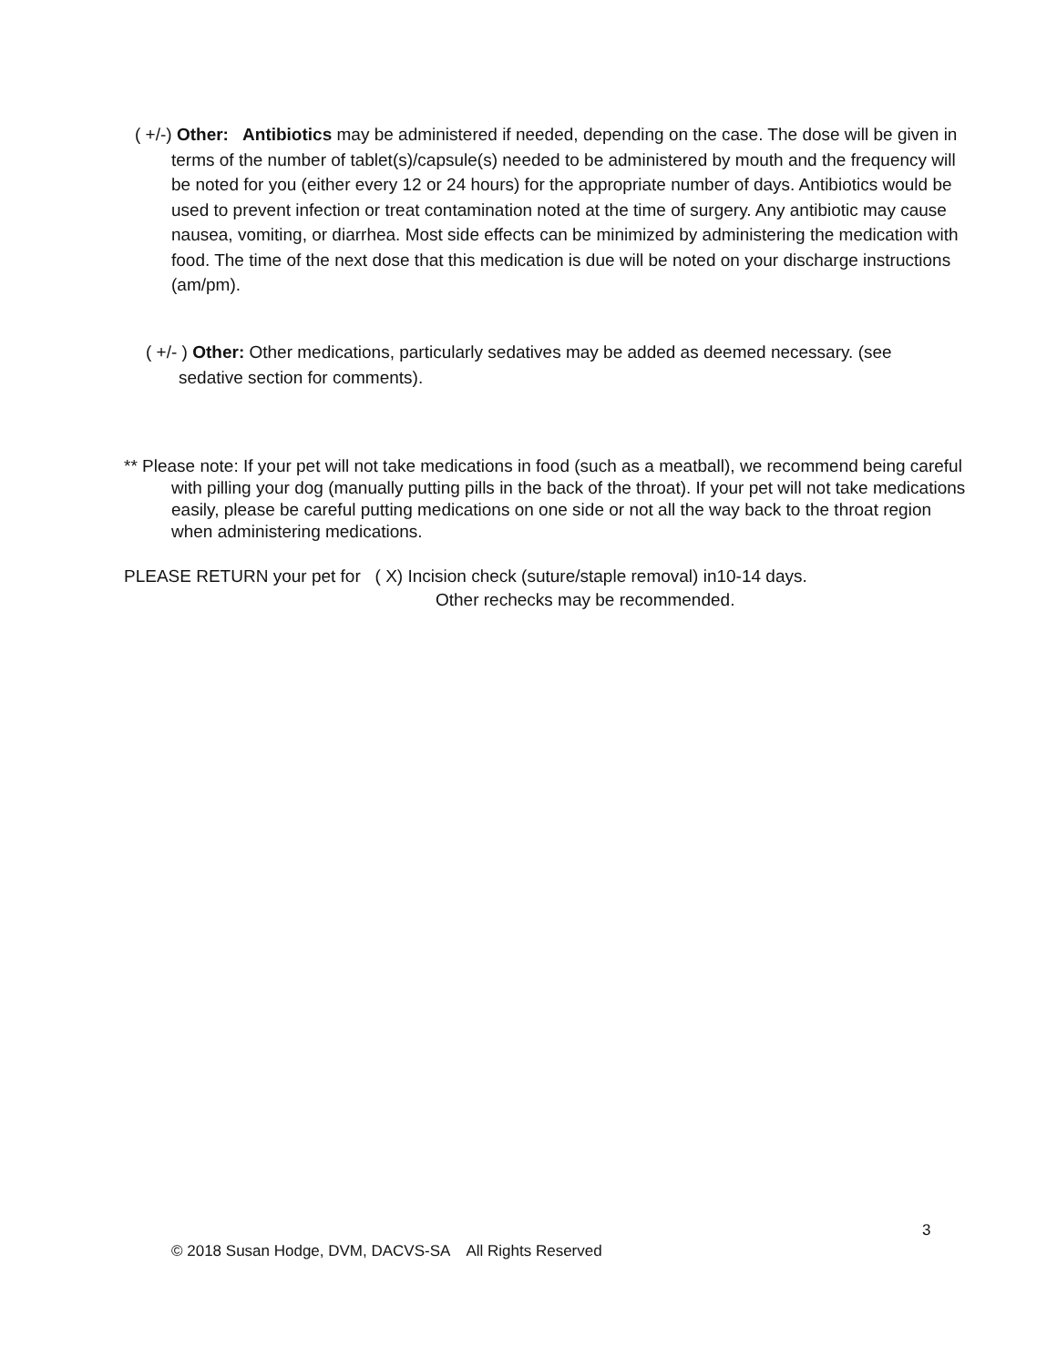( +/-) Other: Antibiotics may be administered if needed, depending on the case. The dose will be given in terms of the number of tablet(s)/capsule(s) needed to be administered by mouth and the frequency will be noted for you (either every 12 or 24 hours) for the appropriate number of days. Antibiotics would be used to prevent infection or treat contamination noted at the time of surgery. Any antibiotic may cause nausea, vomiting, or diarrhea. Most side effects can be minimized by administering the medication with food. The time of the next dose that this medication is due will be noted on your discharge instructions (am/pm).
( +/- ) Other: Other medications, particularly sedatives may be added as deemed necessary. (see sedative section for comments).
** Please note: If your pet will not take medications in food (such as a meatball), we recommend being careful with pilling your dog (manually putting pills in the back of the throat). If your pet will not take medications easily, please be careful putting medications on one side or not all the way back to the throat region when administering medications.
PLEASE RETURN your pet for ( X) Incision check (suture/staple removal) in10-14 days.
Other rechecks may be recommended.
3
© 2018 Susan Hodge, DVM, DACVS-SA All Rights Reserved